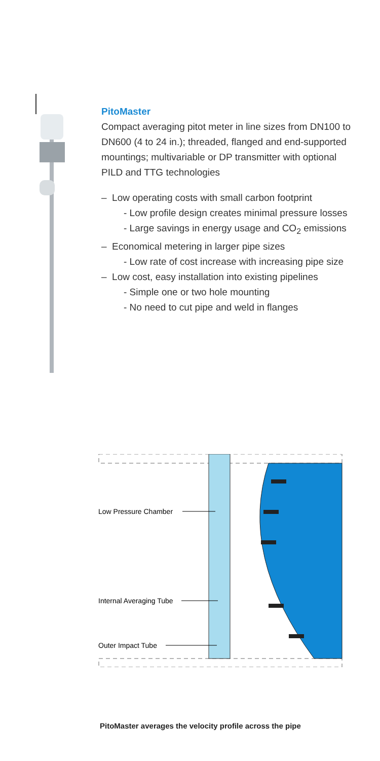PitoMaster
Compact averaging pitot meter in line sizes from DN100 to DN600 (4 to 24 in.); threaded, flanged and end-supported mountings; multivariable or DP transmitter with optional PILD and TTG technologies
– Low operating costs with small carbon footprint
- Low profile design creates minimal pressure losses
- Large savings in energy usage and CO<sub>2</sub> emissions
– Economical metering in larger pipe sizes
- Low rate of cost increase with increasing pipe size
– Low cost, easy installation into existing pipelines
- Simple one or two hole mounting
- No need to cut pipe and weld in flanges
Low Pressure Chamber
Internal Averaging Tube
Outer Impact Tube
PitoMaster averages the velocity profile across the pipe